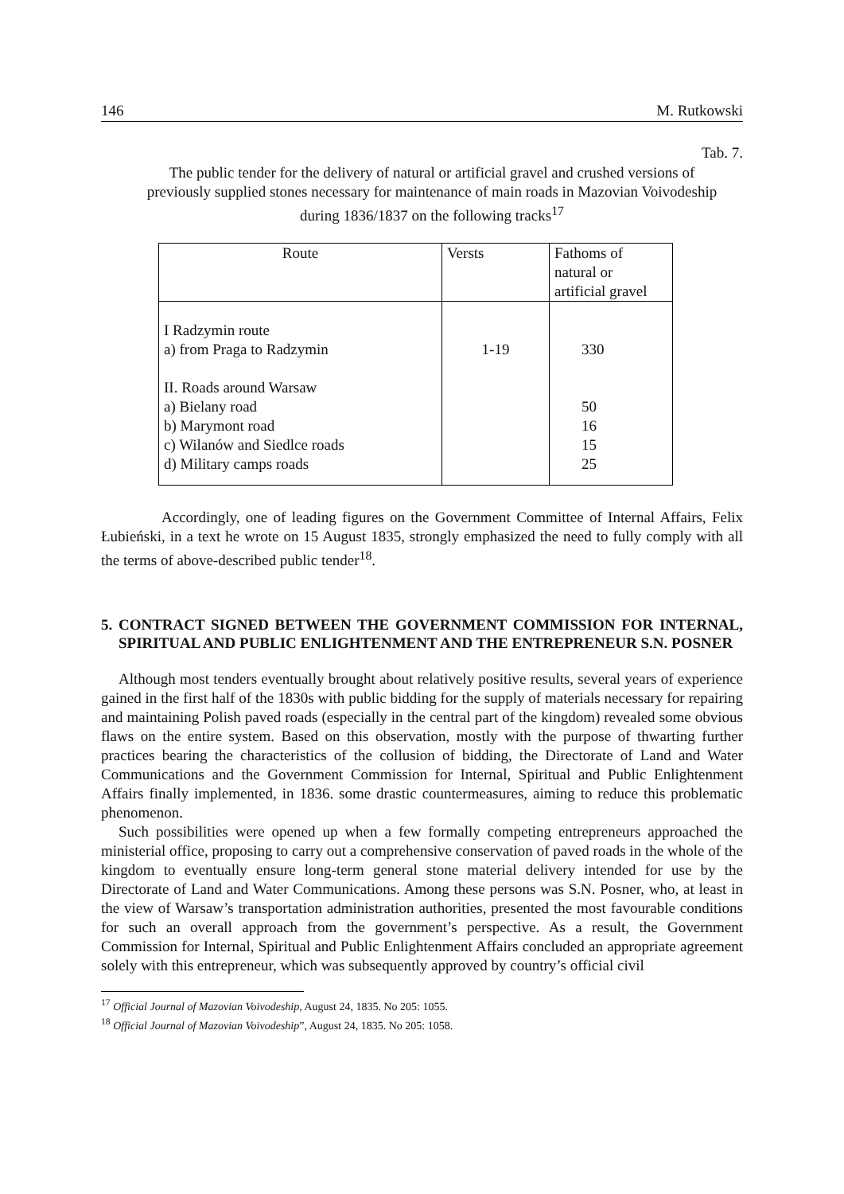146 M. Rutkowski
Tab. 7.
The public tender for the delivery of natural or artificial gravel and crushed versions of previously supplied stones necessary for maintenance of main roads in Mazovian Voivodeship during 1836/1837 on the following tracks<sup>17</sup>
| Route | Versts | Fathoms of natural or artificial gravel |
| I Radzymin route a) from Praga to Radzymin II. Roads around Warsaw a) Bielany road b) Marymont road c) Wilanów and Siedlce roads d) Military camps roads | 1-19 | 330 50 16 15 25 |
Accordingly, one of leading figures on the Government Committee of Internal Affairs, Felix Łubieński, in a text he wrote on 15 August 1835, strongly emphasized the need to fully comply with all the terms of above-described public tender<sup>18</sup>.
5. CONTRACT SIGNED BETWEEN THE GOVERNMENT COMMISSION FOR INTERNAL, SPIRITUAL AND PUBLIC ENLIGHTENMENT AND THE ENTREPRENEUR S.N. POSNER
Although most tenders eventually brought about relatively positive results, several years of experience gained in the first half of the 1830s with public bidding for the supply of materials necessary for repairing and maintaining Polish paved roads (especially in the central part of the kingdom) revealed some obvious flaws on the entire system. Based on this observation, mostly with the purpose of thwarting further practices bearing the characteristics of the collusion of bidding, the Directorate of Land and Water Communications and the Government Commission for Internal, Spiritual and Public Enlightenment Affairs finally implemented, in 1836. some drastic countermeasures, aiming to reduce this problematic phenomenon.
Such possibilities were opened up when a few formally competing entrepreneurs approached the ministerial office, proposing to carry out a comprehensive conservation of paved roads in the whole of the kingdom to eventually ensure long-term general stone material delivery intended for use by the Directorate of Land and Water Communications. Among these persons was S.N. Posner, who, at least in the view of Warsaw’s transportation administration authorities, presented the most favourable conditions for such an overall approach from the government’s perspective. As a result, the Government Commission for Internal, Spiritual and Public Enlightenment Affairs concluded an appropriate agreement solely with this entrepreneur, which was subsequently approved by country’s official civil
<sup>17</sup> Official Journal of Mazovian Voivodeship, August 24, 1835. No 205: 1055.
<sup>18</sup> Official Journal of Mazovian Voivodeship”, August 24, 1835. No 205: 1058.